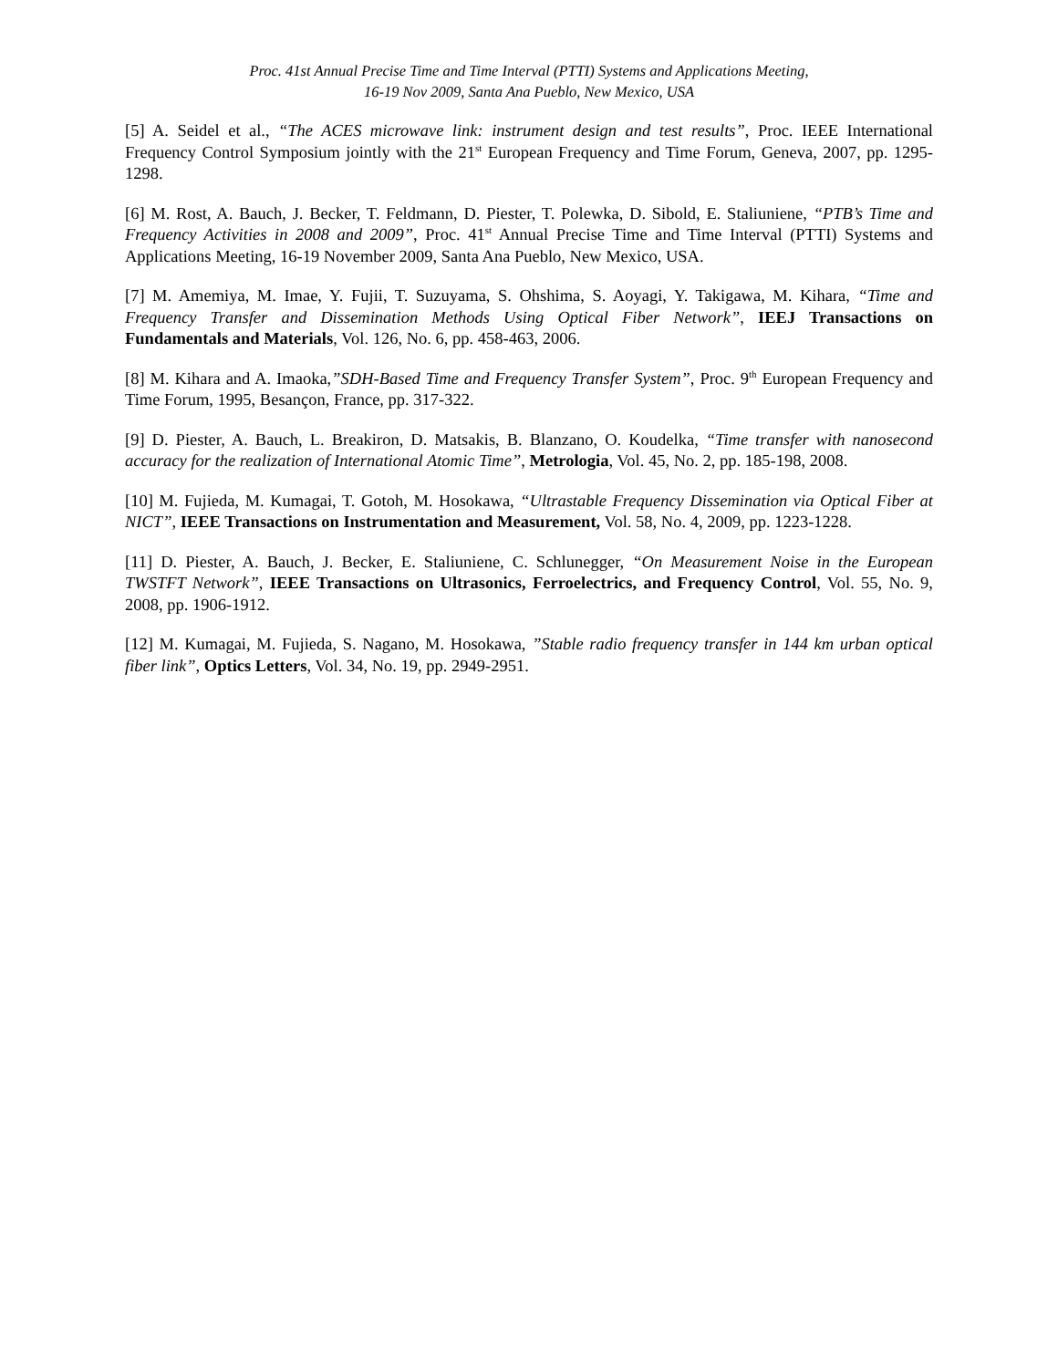Proc. 41st Annual Precise Time and Time Interval (PTTI) Systems and Applications Meeting,
16-19 Nov 2009, Santa Ana Pueblo, New Mexico, USA
[5] A. Seidel et al., “The ACES microwave link: instrument design and test results”, Proc. IEEE International Frequency Control Symposium jointly with the 21<sup>st</sup> European Frequency and Time Forum, Geneva, 2007, pp. 1295-1298.
[6] M. Rost, A. Bauch, J. Becker, T. Feldmann, D. Piester, T. Polewka, D. Sibold, E. Staliuniene, “PTB’s Time and Frequency Activities in 2008 and 2009”, Proc. 41<sup>st</sup> Annual Precise Time and Time Interval (PTTI) Systems and Applications Meeting, 16-19 November 2009, Santa Ana Pueblo, New Mexico, USA.
[7] M. Amemiya, M. Imae, Y. Fujii, T. Suzuyama, S. Ohshima, S. Aoyagi, Y. Takigawa, M. Kihara, “Time and Frequency Transfer and Dissemination Methods Using Optical Fiber Network”, IEEJ Transactions on Fundamentals and Materials, Vol. 126, No. 6, pp. 458-463, 2006.
[8] M. Kihara and A. Imaoka,”SDH-Based Time and Frequency Transfer System”, Proc. 9<sup>th</sup> European Frequency and Time Forum, 1995, Besançon, France, pp. 317-322.
[9] D. Piester, A. Bauch, L. Breakiron, D. Matsakis, B. Blanzano, O. Koudelka, “Time transfer with nanosecond accuracy for the realization of International Atomic Time”, Metrologia, Vol. 45, No. 2, pp. 185-198, 2008.
[10] M. Fujieda, M. Kumagai, T. Gotoh, M. Hosokawa, “Ultrastable Frequency Dissemination via Optical Fiber at NICT”, IEEE Transactions on Instrumentation and Measurement, Vol. 58, No. 4, 2009, pp. 1223-1228.
[11] D. Piester, A. Bauch, J. Becker, E. Staliuniene, C. Schlunegger, “On Measurement Noise in the European TWSTFT Network”, IEEE Transactions on Ultrasonics, Ferroelectrics, and Frequency Control, Vol. 55, No. 9, 2008, pp. 1906-1912.
[12] M. Kumagai, M. Fujieda, S. Nagano, M. Hosokawa, ”Stable radio frequency transfer in 144 km urban optical fiber link”, Optics Letters, Vol. 34, No. 19, pp. 2949-2951.